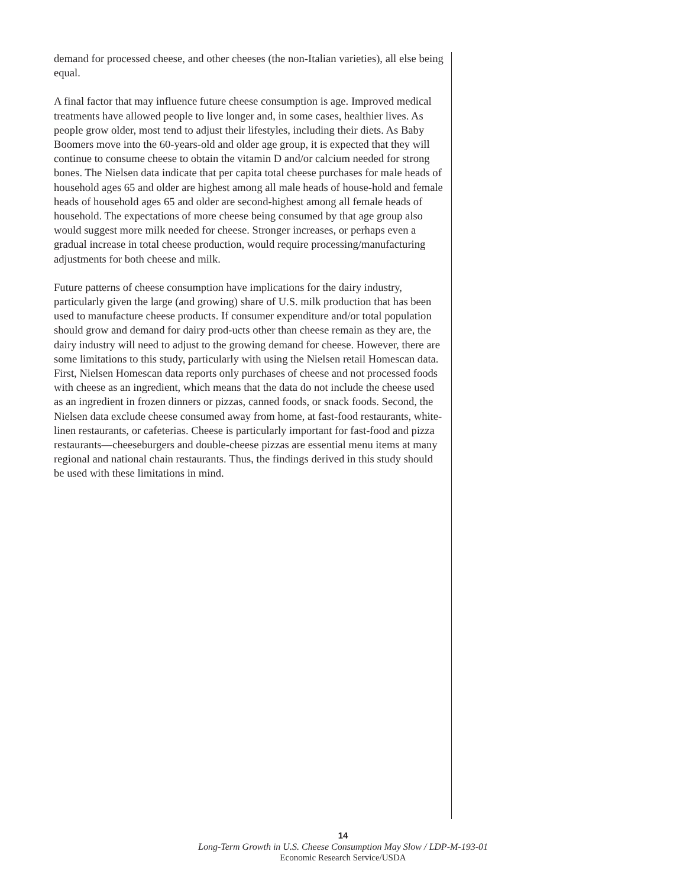demand for processed cheese, and other cheeses (the non-Italian varieties), all else being equal.
A final factor that may influence future cheese consumption is age. Improved medical treatments have allowed people to live longer and, in some cases, healthier lives. As people grow older, most tend to adjust their lifestyles, including their diets. As Baby Boomers move into the 60-years-old and older age group, it is expected that they will continue to consume cheese to obtain the vitamin D and/or calcium needed for strong bones. The Nielsen data indicate that per capita total cheese purchases for male heads of household ages 65 and older are highest among all male heads of house-hold and female heads of household ages 65 and older are second-highest among all female heads of household. The expectations of more cheese being consumed by that age group also would suggest more milk needed for cheese. Stronger increases, or perhaps even a gradual increase in total cheese production, would require processing/manufacturing adjustments for both cheese and milk.
Future patterns of cheese consumption have implications for the dairy industry, particularly given the large (and growing) share of U.S. milk production that has been used to manufacture cheese products. If consumer expenditure and/or total population should grow and demand for dairy prod-ucts other than cheese remain as they are, the dairy industry will need to adjust to the growing demand for cheese. However, there are some limitations to this study, particularly with using the Nielsen retail Homescan data. First, Nielsen Homescan data reports only purchases of cheese and not processed foods with cheese as an ingredient, which means that the data do not include the cheese used as an ingredient in frozen dinners or pizzas, canned foods, or snack foods. Second, the Nielsen data exclude cheese consumed away from home, at fast-food restaurants, white-linen restaurants, or cafeterias. Cheese is particularly important for fast-food and pizza restaurants—cheeseburgers and double-cheese pizzas are essential menu items at many regional and national chain restaurants. Thus, the findings derived in this study should be used with these limitations in mind.
14
Long-Term Growth in U.S. Cheese Consumption May Slow / LDP-M-193-01
Economic Research Service/USDA